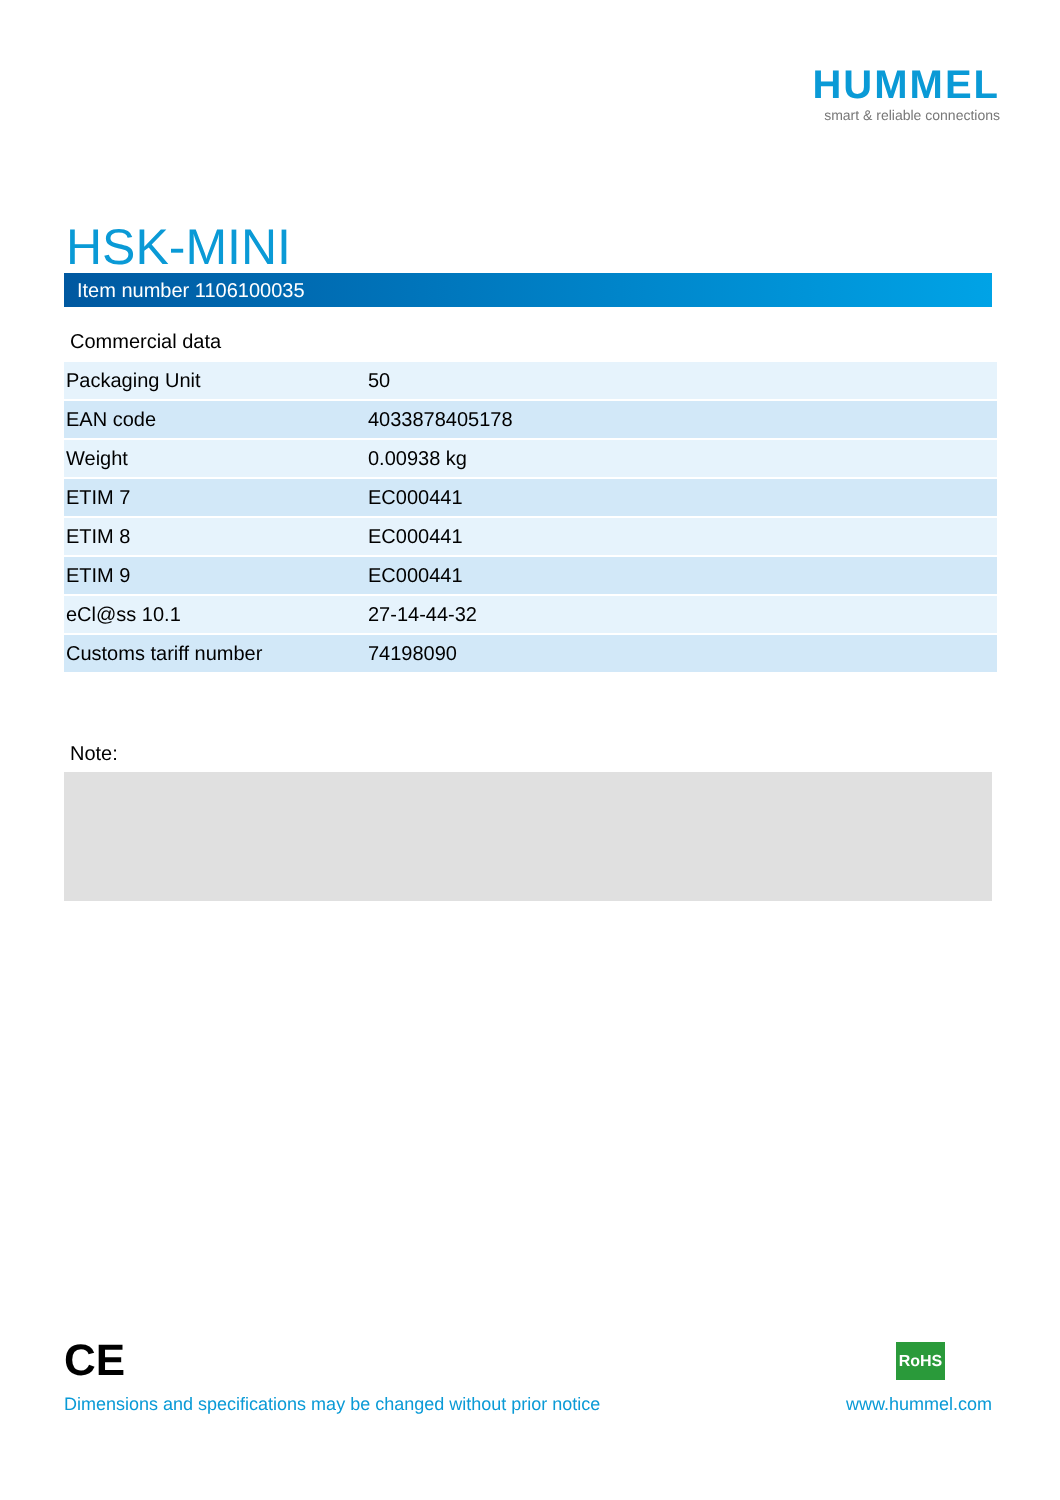HUMMEL
smart & reliable connections
HSK-MINI
Item number 1106100035
Commercial data
| Packaging Unit | 50 |
| EAN code | 4033878405178 |
| Weight | 0.00938 kg |
| ETIM 7 | EC000441 |
| ETIM 8 | EC000441 |
| ETIM 9 | EC000441 |
| eCl@ss 10.1 | 27-14-44-32 |
| Customs tariff number | 74198090 |
Note:
CE RoHS
Dimensions and specifications may be changed without prior notice
www.hummel.com